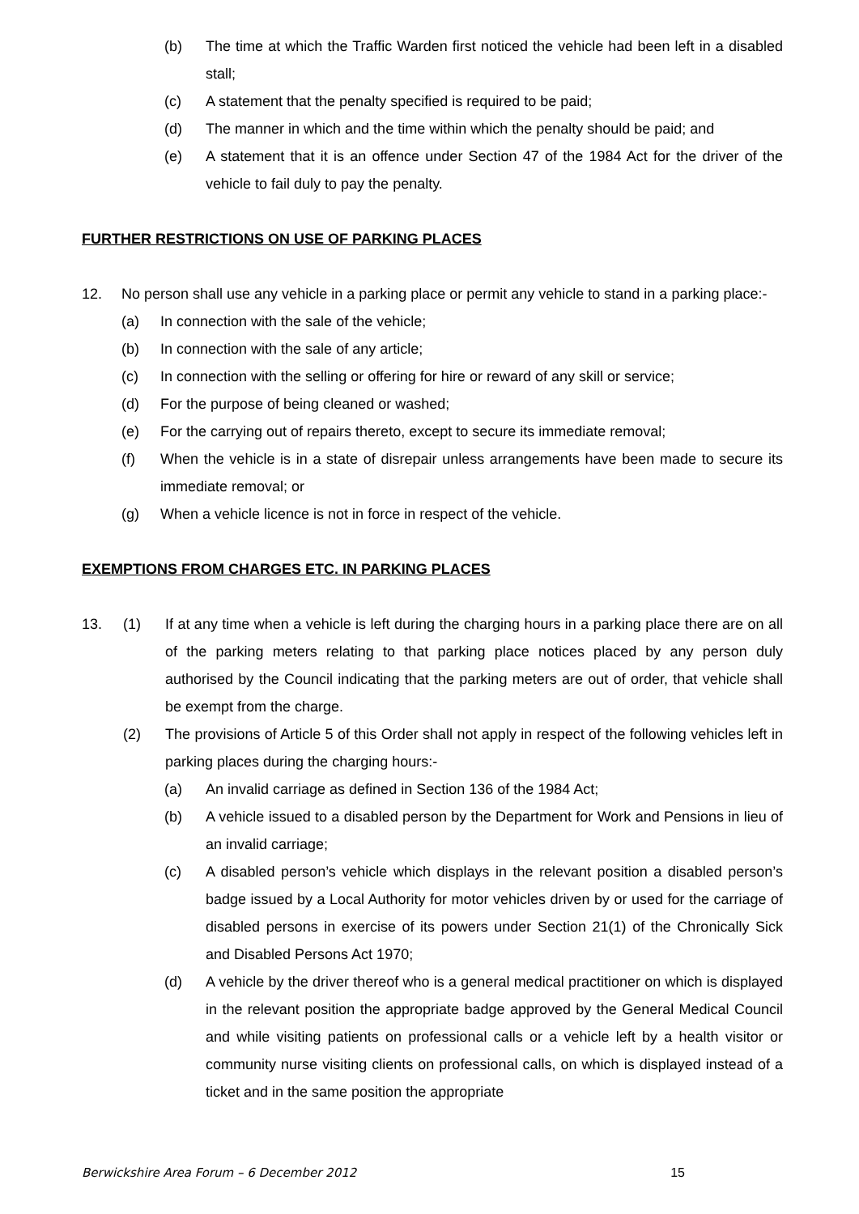(b) The time at which the Traffic Warden first noticed the vehicle had been left in a disabled stall;
(c) A statement that the penalty specified is required to be paid;
(d) The manner in which and the time within which the penalty should be paid; and
(e) A statement that it is an offence under Section 47 of the 1984 Act for the driver of the vehicle to fail duly to pay the penalty.
FURTHER RESTRICTIONS ON USE OF PARKING PLACES
12. No person shall use any vehicle in a parking place or permit any vehicle to stand in a parking place:-
(a) In connection with the sale of the vehicle;
(b) In connection with the sale of any article;
(c) In connection with the selling or offering for hire or reward of any skill or service;
(d) For the purpose of being cleaned or washed;
(e) For the carrying out of repairs thereto, except to secure its immediate removal;
(f) When the vehicle is in a state of disrepair unless arrangements have been made to secure its immediate removal; or
(g) When a vehicle licence is not in force in respect of the vehicle.
EXEMPTIONS FROM CHARGES ETC. IN PARKING PLACES
13. (1) If at any time when a vehicle is left during the charging hours in a parking place there are on all of the parking meters relating to that parking place notices placed by any person duly authorised by the Council indicating that the parking meters are out of order, that vehicle shall be exempt from the charge.
(2) The provisions of Article 5 of this Order shall not apply in respect of the following vehicles left in parking places during the charging hours:-
(a) An invalid carriage as defined in Section 136 of the 1984 Act;
(b) A vehicle issued to a disabled person by the Department for Work and Pensions in lieu of an invalid carriage;
(c) A disabled person’s vehicle which displays in the relevant position a disabled person’s badge issued by a Local Authority for motor vehicles driven by or used for the carriage of disabled persons in exercise of its powers under Section 21(1) of the Chronically Sick and Disabled Persons Act 1970;
(d) A vehicle by the driver thereof who is a general medical practitioner on which is displayed in the relevant position the appropriate badge approved by the General Medical Council and while visiting patients on professional calls or a vehicle left by a health visitor or community nurse visiting clients on professional calls, on which is displayed instead of a ticket and in the same position the appropriate
Berwickshire Area Forum – 6 December 2012 15